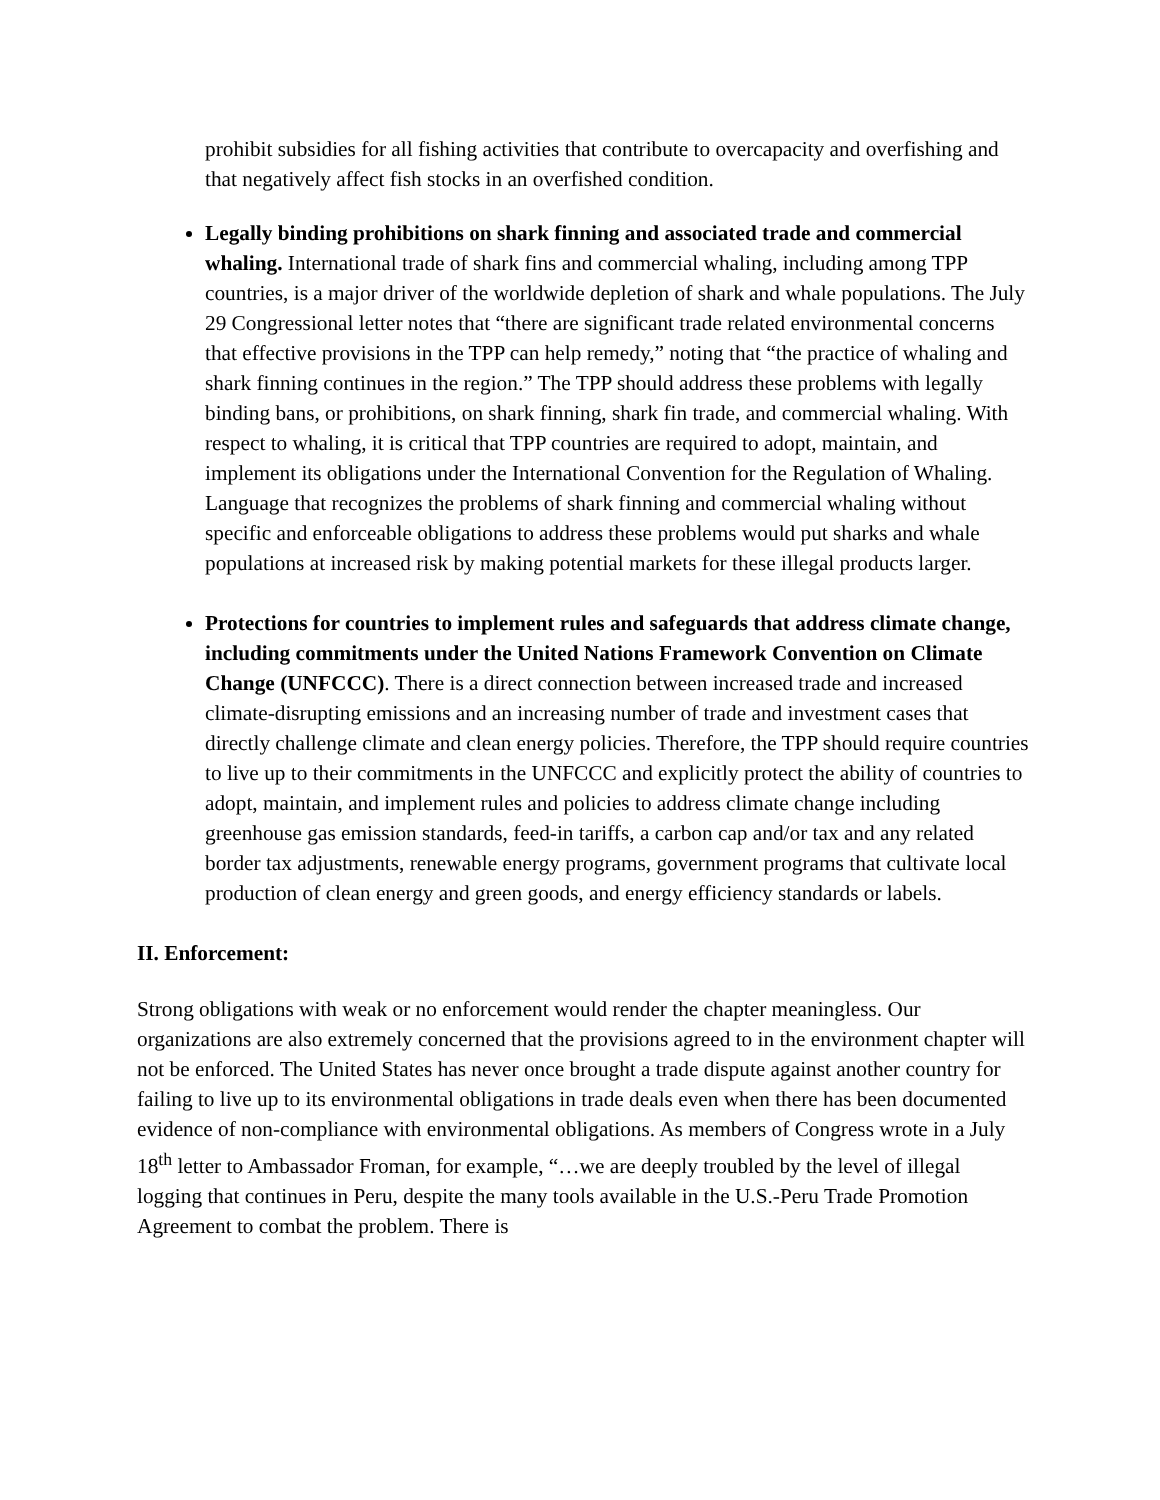prohibit subsidies for all fishing activities that contribute to overcapacity and overfishing and that negatively affect fish stocks in an overfished condition.
Legally binding prohibitions on shark finning and associated trade and commercial whaling. International trade of shark fins and commercial whaling, including among TPP countries, is a major driver of the worldwide depletion of shark and whale populations. The July 29 Congressional letter notes that “there are significant trade related environmental concerns that effective provisions in the TPP can help remedy,” noting that “the practice of whaling and shark finning continues in the region.” The TPP should address these problems with legally binding bans, or prohibitions, on shark finning, shark fin trade, and commercial whaling. With respect to whaling, it is critical that TPP countries are required to adopt, maintain, and implement its obligations under the International Convention for the Regulation of Whaling. Language that recognizes the problems of shark finning and commercial whaling without specific and enforceable obligations to address these problems would put sharks and whale populations at increased risk by making potential markets for these illegal products larger.
Protections for countries to implement rules and safeguards that address climate change, including commitments under the United Nations Framework Convention on Climate Change (UNFCCC). There is a direct connection between increased trade and increased climate-disrupting emissions and an increasing number of trade and investment cases that directly challenge climate and clean energy policies. Therefore, the TPP should require countries to live up to their commitments in the UNFCCC and explicitly protect the ability of countries to adopt, maintain, and implement rules and policies to address climate change including greenhouse gas emission standards, feed-in tariffs, a carbon cap and/or tax and any related border tax adjustments, renewable energy programs, government programs that cultivate local production of clean energy and green goods, and energy efficiency standards or labels.
II. Enforcement:
Strong obligations with weak or no enforcement would render the chapter meaningless. Our organizations are also extremely concerned that the provisions agreed to in the environment chapter will not be enforced. The United States has never once brought a trade dispute against another country for failing to live up to its environmental obligations in trade deals even when there has been documented evidence of non-compliance with environmental obligations. As members of Congress wrote in a July 18<sup>th</sup> letter to Ambassador Froman, for example, “…we are deeply troubled by the level of illegal logging that continues in Peru, despite the many tools available in the U.S.-Peru Trade Promotion Agreement to combat the problem. There is